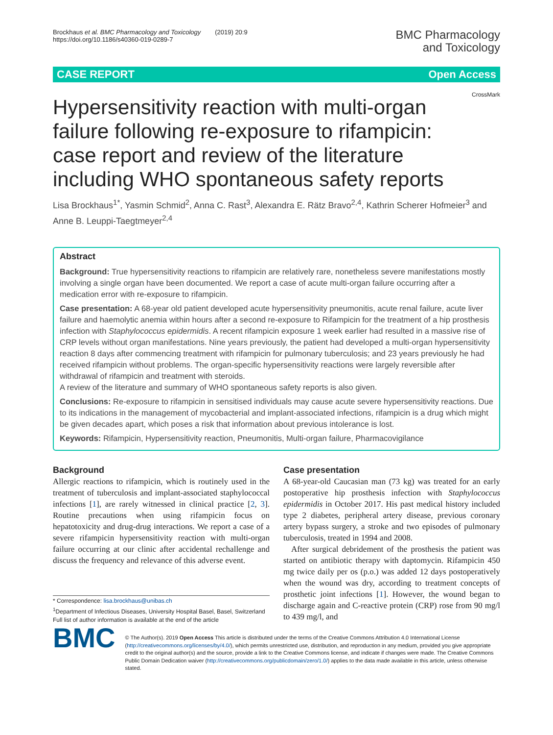Brockhaus et al. BMC Pharmacology and Toxicology (2019) 20:9
https://doi.org/10.1186/s40360-019-0289-7
BMC Pharmacology
and Toxicology
CASE REPORT Open Access
Hypersensitivity reaction with multi-organ failure following re-exposure to rifampicin: case report and review of the literature including WHO spontaneous safety reports
CrossMark
Lisa Brockhaus<sup>1*</sup>, Yasmin Schmid<sup>2</sup>, Anna C. Rast<sup>3</sup>, Alexandra E. Rätz Bravo<sup>2,4</sup>, Kathrin Scherer Hofmeier<sup>3</sup> and Anne B. Leuppi-Taegtmeyer<sup>2,4</sup>
Abstract
Background: True hypersensitivity reactions to rifampicin are relatively rare, nonetheless severe manifestations mostly involving a single organ have been documented. We report a case of acute multi-organ failure occurring after a medication error with re-exposure to rifampicin.
Case presentation: A 68-year old patient developed acute hypersensitivity pneumonitis, acute renal failure, acute liver failure and haemolytic anemia within hours after a second re-exposure to Rifampicin for the treatment of a hip prosthesis infection with Staphylococcus epidermidis. A recent rifampicin exposure 1 week earlier had resulted in a massive rise of CRP levels without organ manifestations. Nine years previously, the patient had developed a multi-organ hypersensitivity reaction 8 days after commencing treatment with rifampicin for pulmonary tuberculosis; and 23 years previously he had received rifampicin without problems. The organ-specific hypersensitivity reactions were largely reversible after withdrawal of rifampicin and treatment with steroids.
A review of the literature and summary of WHO spontaneous safety reports is also given.
Conclusions: Re-exposure to rifampicin in sensitised individuals may cause acute severe hypersensitivity reactions. Due to its indications in the management of mycobacterial and implant-associated infections, rifampicin is a drug which might be given decades apart, which poses a risk that information about previous intolerance is lost.
Keywords: Rifampicin, Hypersensitivity reaction, Pneumonitis, Multi-organ failure, Pharmacovigilance
Background
Allergic reactions to rifampicin, which is routinely used in the treatment of tuberculosis and implant-associated staphylococcal infections [1], are rarely witnessed in clinical practice [2, 3]. Routine precautions when using rifampicin focus on hepatotoxicity and drug-drug interactions. We report a case of a severe rifampicin hypersensitivity reaction with multi-organ failure occurring at our clinic after accidental rechallenge and discuss the frequency and relevance of this adverse event.
* Correspondence: lisa.brockhaus@unibas.ch
<sup>1</sup> Department of Infectious Diseases, University Hospital Basel, Basel, Switzerland
Full list of author information is available at the end of the article
Case presentation
A 68-year-old Caucasian man (73 kg) was treated for an early postoperative hip prosthesis infection with Staphylococcus epidermidis in October 2017. His past medical history included type 2 diabetes, peripheral artery disease, previous coronary artery bypass surgery, a stroke and two episodes of pulmonary tuberculosis, treated in 1994 and 2008.
After surgical debridement of the prosthesis the patient was started on antibiotic therapy with daptomycin. Rifampicin 450 mg twice daily per os (p.o.) was added 12 days postoperatively when the wound was dry, according to treatment concepts of prosthetic joint infections [1]. However, the wound began to discharge again and C-reactive protein (CRP) rose from 90 mg/l to 439 mg/l, and
BMC
© The Author(s). 2019 Open Access This article is distributed under the terms of the Creative Commons Attribution 4.0 International License (http://creativecommons.org/licenses/by/4.0/), which permits unrestricted use, distribution, and reproduction in any medium, provided you give appropriate credit to the original author(s) and the source, provide a link to the Creative Commons license, and indicate if changes were made. The Creative Commons Public Domain Dedication waiver (http://creativecommons.org/publicdomain/zero/1.0/) applies to the data made available in this article, unless otherwise stated.